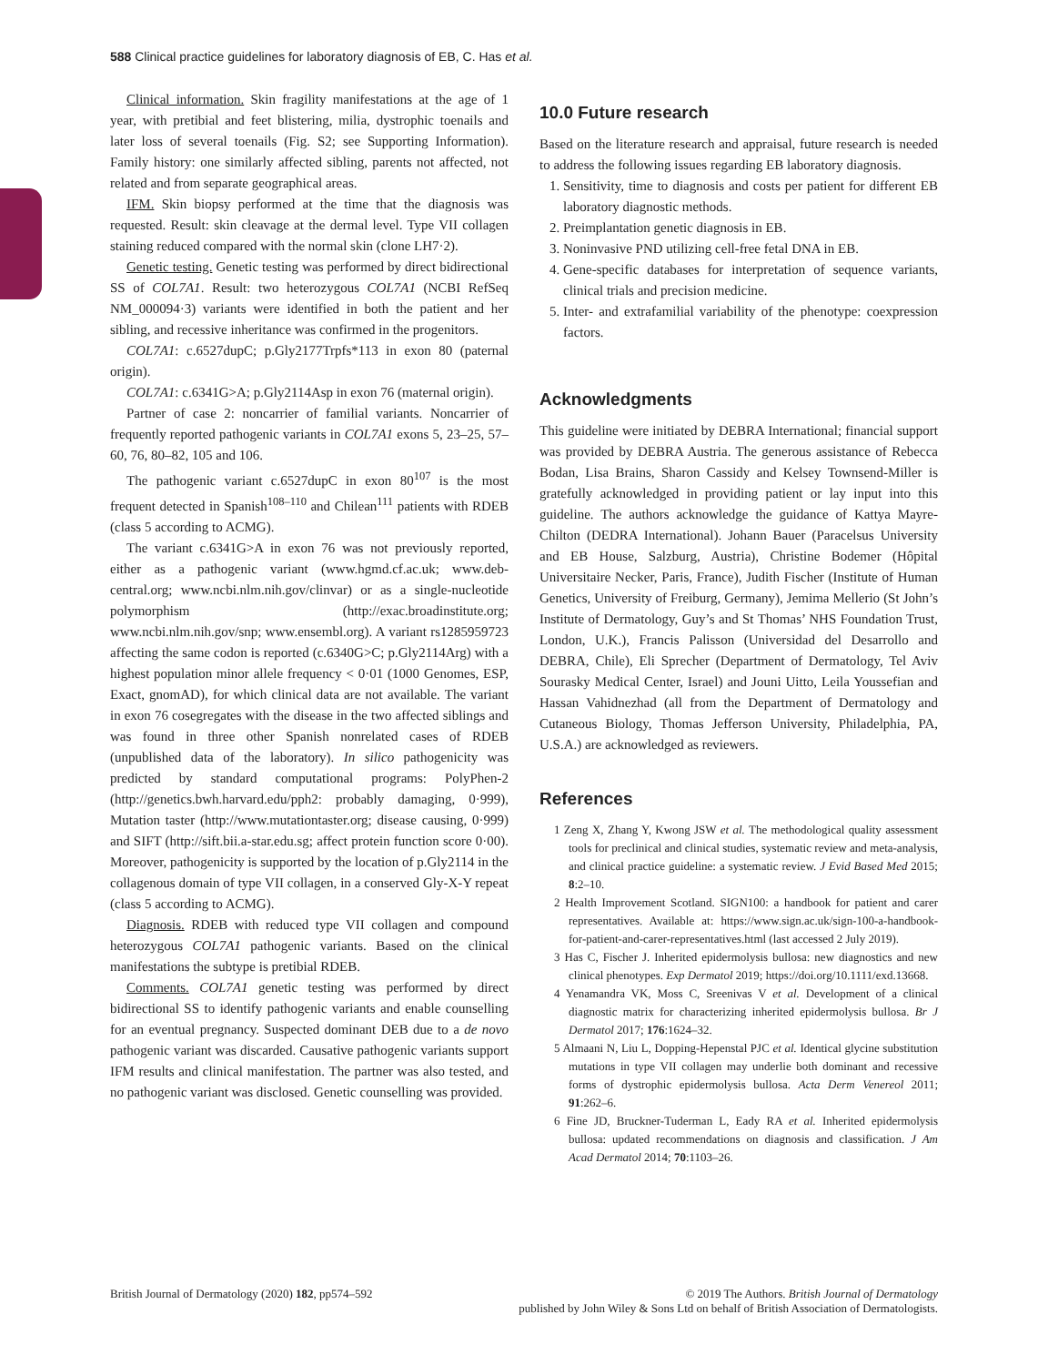588 Clinical practice guidelines for laboratory diagnosis of EB, C. Has et al.
Clinical information. Skin fragility manifestations at the age of 1 year, with pretibial and feet blistering, milia, dystrophic toenails and later loss of several toenails (Fig. S2; see Supporting Information). Family history: one similarly affected sibling, parents not affected, not related and from separate geographical areas.
IFM. Skin biopsy performed at the time that the diagnosis was requested. Result: skin cleavage at the dermal level. Type VII collagen staining reduced compared with the normal skin (clone LH7·2).
Genetic testing. Genetic testing was performed by direct bidirectional SS of COL7A1. Result: two heterozygous COL7A1 (NCBI RefSeq NM_000094·3) variants were identified in both the patient and her sibling, and recessive inheritance was confirmed in the progenitors.
COL7A1: c.6527dupC; p.Gly2177Trpfs*113 in exon 80 (paternal origin).
COL7A1: c.6341G>A; p.Gly2114Asp in exon 76 (maternal origin).
Partner of case 2: noncarrier of familial variants. Noncarrier of frequently reported pathogenic variants in COL7A1 exons 5, 23–25, 57–60, 76, 80–82, 105 and 106.
The pathogenic variant c.6527dupC in exon 80<sup>107</sup> is the most frequent detected in Spanish<sup>108–110</sup> and Chilean<sup>111</sup> patients with RDEB (class 5 according to ACMG).
The variant c.6341G>A in exon 76 was not previously reported, either as a pathogenic variant (www.hgmd.cf.ac.uk; www.deb-central.org; www.ncbi.nlm.nih.gov/clinvar) or as a single-nucleotide polymorphism (http://exac.broadinstitute.org; www.ncbi.nlm.nih.gov/snp; www.ensembl.org). A variant rs1285959723 affecting the same codon is reported (c.6340G>C; p.Gly2114Arg) with a highest population minor allele frequency < 0·01 (1000 Genomes, ESP, Exact, gnomAD), for which clinical data are not available. The variant in exon 76 cosegregates with the disease in the two affected siblings and was found in three other Spanish nonrelated cases of RDEB (unpublished data of the laboratory). In silico pathogenicity was predicted by standard computational programs: PolyPhen-2 (http://genetics.bwh.harvard.edu/pph2: probably damaging, 0·999), Mutation taster (http://www.mutationtaster.org; disease causing, 0·999) and SIFT (http://sift.bii.a-star.edu.sg; affect protein function score 0·00). Moreover, pathogenicity is supported by the location of p.Gly2114 in the collagenous domain of type VII collagen, in a conserved Gly-X-Y repeat (class 5 according to ACMG).
Diagnosis. RDEB with reduced type VII collagen and compound heterozygous COL7A1 pathogenic variants. Based on the clinical manifestations the subtype is pretibial RDEB.
Comments. COL7A1 genetic testing was performed by direct bidirectional SS to identify pathogenic variants and enable counselling for an eventual pregnancy. Suspected dominant DEB due to a de novo pathogenic variant was discarded. Causative pathogenic variants support IFM results and clinical manifestation. The partner was also tested, and no pathogenic variant was disclosed. Genetic counselling was provided.
10.0 Future research
Based on the literature research and appraisal, future research is needed to address the following issues regarding EB laboratory diagnosis.
1. Sensitivity, time to diagnosis and costs per patient for different EB laboratory diagnostic methods.
2. Preimplantation genetic diagnosis in EB.
3. Noninvasive PND utilizing cell-free fetal DNA in EB.
4. Gene-specific databases for interpretation of sequence variants, clinical trials and precision medicine.
5. Inter- and extrafamilial variability of the phenotype: coexpression factors.
Acknowledgments
This guideline were initiated by DEBRA International; financial support was provided by DEBRA Austria. The generous assistance of Rebecca Bodan, Lisa Brains, Sharon Cassidy and Kelsey Townsend-Miller is gratefully acknowledged in providing patient or lay input into this guideline. The authors acknowledge the guidance of Kattya Mayre-Chilton (DEDRA International). Johann Bauer (Paracelsus University and EB House, Salzburg, Austria), Christine Bodemer (Hôpital Universitaire Necker, Paris, France), Judith Fischer (Institute of Human Genetics, University of Freiburg, Germany), Jemima Mellerio (St John’s Institute of Dermatology, Guy’s and St Thomas’ NHS Foundation Trust, London, U.K.), Francis Palisson (Universidad del Desarrollo and DEBRA, Chile), Eli Sprecher (Department of Dermatology, Tel Aviv Sourasky Medical Center, Israel) and Jouni Uitto, Leila Youssefian and Hassan Vahidnezhad (all from the Department of Dermatology and Cutaneous Biology, Thomas Jefferson University, Philadelphia, PA, U.S.A.) are acknowledged as reviewers.
References
1 Zeng X, Zhang Y, Kwong JSW et al. The methodological quality assessment tools for preclinical and clinical studies, systematic review and meta-analysis, and clinical practice guideline: a systematic review. J Evid Based Med 2015; 8:2–10.
2 Health Improvement Scotland. SIGN100: a handbook for patient and carer representatives. Available at: https://www.sign.ac.uk/sign-100-a-handbook-for-patient-and-carer-representatives.html (last accessed 2 July 2019).
3 Has C, Fischer J. Inherited epidermolysis bullosa: new diagnostics and new clinical phenotypes. Exp Dermatol 2019; https://doi.org/10.1111/exd.13668.
4 Yenamandra VK, Moss C, Sreenivas V et al. Development of a clinical diagnostic matrix for characterizing inherited epidermolysis bullosa. Br J Dermatol 2017; 176:1624–32.
5 Almaani N, Liu L, Dopping-Hepenstal PJC et al. Identical glycine substitution mutations in type VII collagen may underlie both dominant and recessive forms of dystrophic epidermolysis bullosa. Acta Derm Venereol 2011; 91:262–6.
6 Fine JD, Bruckner-Tuderman L, Eady RA et al. Inherited epidermolysis bullosa: updated recommendations on diagnosis and classification. J Am Acad Dermatol 2014; 70:1103–26.
British Journal of Dermatology (2020) 182, pp574–592
© 2019 The Authors. British Journal of Dermatology
published by John Wiley & Sons Ltd on behalf of British Association of Dermatologists.